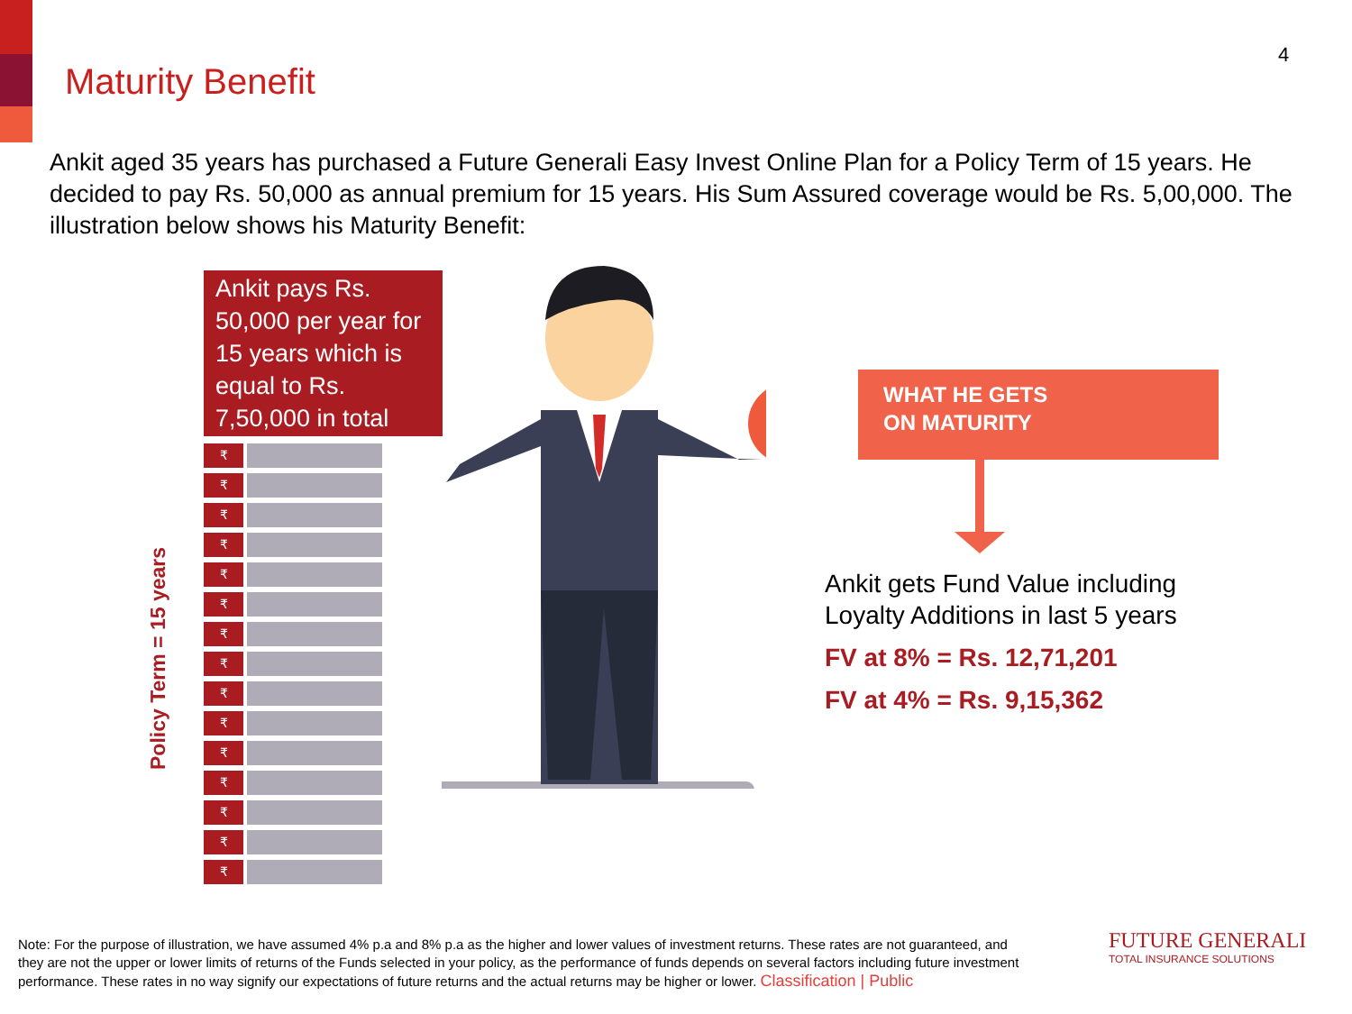4
Maturity Benefit
Ankit aged 35 years has purchased a Future Generali Easy Invest Online Plan for a Policy Term of 15 years. He decided to pay Rs. 50,000 as annual premium for 15 years. His Sum Assured coverage would be Rs. 5,00,000. The illustration below shows his Maturity Benefit:
Ankit pays Rs. 50,000 per year for 15 years which is equal to Rs. 7,50,000 in total
₹
₹
₹
₹
₹
₹
₹
₹
₹
₹
₹
₹
₹
₹
₹
Policy Term = 15 years
₹
WHAT HE GETS
ON MATURITY
Ankit gets Fund Value including
Loyalty Additions in last 5 years
FV at 8% = Rs. 12,71,201
FV at 4% = Rs. 9,15,362
Note: For the purpose of illustration, we have assumed 4% p.a and 8% p.a as the higher and lower values of investment returns. These rates are not guaranteed, and they are not the upper or lower limits of returns of the Funds selected in your policy, as the performance of funds depends on several factors including future investment performance. These rates in no way signify our expectations of future returns and the actual returns may be higher or lower. Classification | Public
FUTURE GENERALI
TOTAL INSURANCE SOLUTIONS